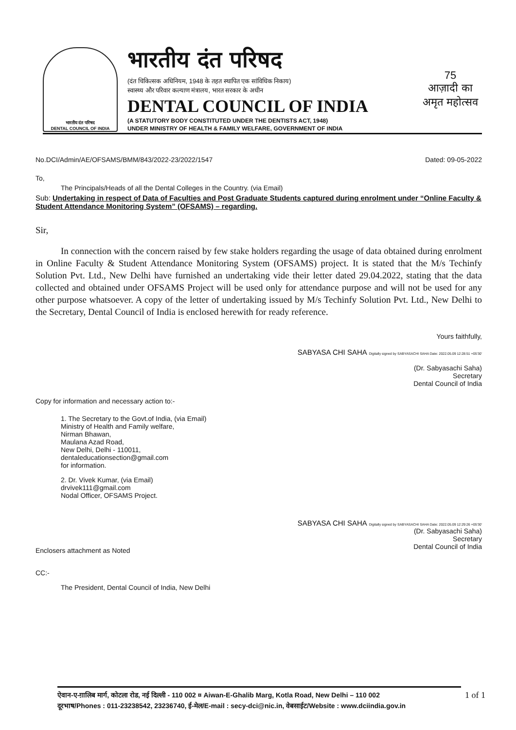भारतीय दंत परिषद
DENTAL COUNCIL OF INDIA
भारतीय दंत परिषद
(दंत चिकित्सक अधिनियम, 1948 के तहत स्थापित एक सांविधिक निकाय)
स्वास्थ्य और परिवार कल्याण मंत्रालय, भारत सरकार के अधीन
DENTAL COUNCIL OF INDIA
(A STATUTORY BODY CONSTITUTED UNDER THE DENTISTS ACT, 1948)
UNDER MINISTRY OF HEALTH & FAMILY WELFARE, GOVERNMENT OF INDIA
75
आज़ादी का
अमृत महोत्सव
No.DCI/Admin/AE/OFSAMS/BMM/843/2022-23/2022/1547 Dated: 09-05-2022
To,
The Principals/Heads of all the Dental Colleges in the Country. (via Email)
Sub: Undertaking in respect of Data of Faculties and Post Graduate Students captured during enrolment under “Online Faculty & Student Attendance Monitoring System” (OFSAMS) – regarding.
Sir,
In connection with the concern raised by few stake holders regarding the usage of data obtained during enrolment in Online Faculty & Student Attendance Monitoring System (OFSAMS) project. It is stated that the M/s Techinfy Solution Pvt. Ltd., New Delhi have furnished an undertaking vide their letter dated 29.04.2022, stating that the data collected and obtained under OFSAMS Project will be used only for attendance purpose and will not be used for any other purpose whatsoever. A copy of the letter of undertaking issued by M/s Techinfy Solution Pvt. Ltd., New Delhi to the Secretary, Dental Council of India is enclosed herewith for ready reference.
Yours faithfully,
SABYASA CHI SAHA Digitally signed by SABYASACHI SAHA Date: 2022.05.09 12:28:51 +05'30'
(Dr. Sabyasachi Saha)
Secretary
Dental Council of India
Copy for information and necessary action to:-
1. The Secretary to the Govt.of India, (via Email)
Ministry of Health and Family welfare,
Nirman Bhawan,
Maulana Azad Road,
New Delhi, Delhi - 110011,
dentaleducationsection@gmail.com
for information.
2. Dr. Vivek Kumar, (via Email)
drvivek111@gmail.com
Nodal Officer, OFSAMS Project.
SABYASA CHI SAHA Digitally signed by SABYASACHI SAHA Date: 2022.05.09 12:29:26 +05'30'
(Dr. Sabyasachi Saha)
Secretary
Dental Council of India
Enclosers attachment as Noted
CC:-
The President, Dental Council of India, New Delhi
ऐवान-ए-ग़ालिब मार्ग, कोटला रोड, नई दिल्ली - 110 002 ¤ Aiwan-E-Ghalib Marg, Kotla Road, New Delhi – 110 002 1 of 1
दूरभाष/Phones : 011-23238542, 23236740, ई-मेल/E-mail : secy-dci@nic.in, वेबसाईट/Website : www.dciindia.gov.in